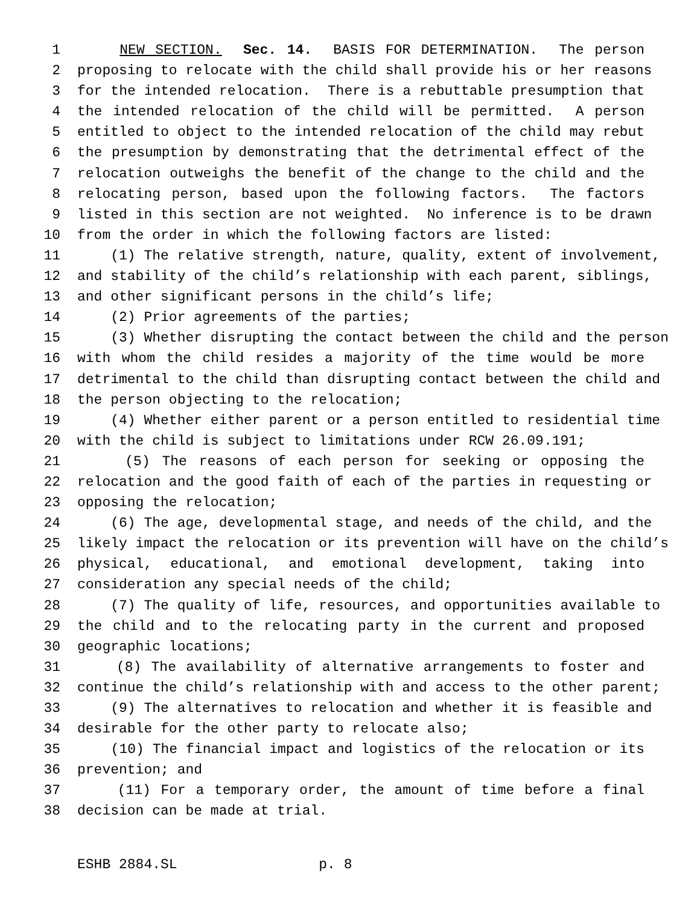1 NEW SECTION. Sec. 14. BASIS FOR DETERMINATION. The person
2 proposing to relocate with the child shall provide his or her reasons
3 for the intended relocation. There is a rebuttable presumption that
4 the intended relocation of the child will be permitted. A person
5 entitled to object to the intended relocation of the child may rebut
6 the presumption by demonstrating that the detrimental effect of the
7 relocation outweighs the benefit of the change to the child and the
8 relocating person, based upon the following factors. The factors
9 listed in this section are not weighted. No inference is to be drawn
10 from the order in which the following factors are listed:
11 (1) The relative strength, nature, quality, extent of involvement,
12 and stability of the child’s relationship with each parent, siblings,
13 and other significant persons in the child’s life;
14 (2) Prior agreements of the parties;
15 (3) Whether disrupting the contact between the child and the person
16 with whom the child resides a majority of the time would be more
17 detrimental to the child than disrupting contact between the child and
18 the person objecting to the relocation;
19 (4) Whether either parent or a person entitled to residential time
20 with the child is subject to limitations under RCW 26.09.191;
21 (5) The reasons of each person for seeking or opposing the
22 relocation and the good faith of each of the parties in requesting or
23 opposing the relocation;
24 (6) The age, developmental stage, and needs of the child, and the
25 likely impact the relocation or its prevention will have on the child’s
26 physical, educational, and emotional development, taking into
27 consideration any special needs of the child;
28 (7) The quality of life, resources, and opportunities available to
29 the child and to the relocating party in the current and proposed
30 geographic locations;
31 (8) The availability of alternative arrangements to foster and
32 continue the child’s relationship with and access to the other parent;
33 (9) The alternatives to relocation and whether it is feasible and
34 desirable for the other party to relocate also;
35 (10) The financial impact and logistics of the relocation or its
36 prevention; and
37 (11) For a temporary order, the amount of time before a final
38 decision can be made at trial.
ESHB 2884.SL p. 8